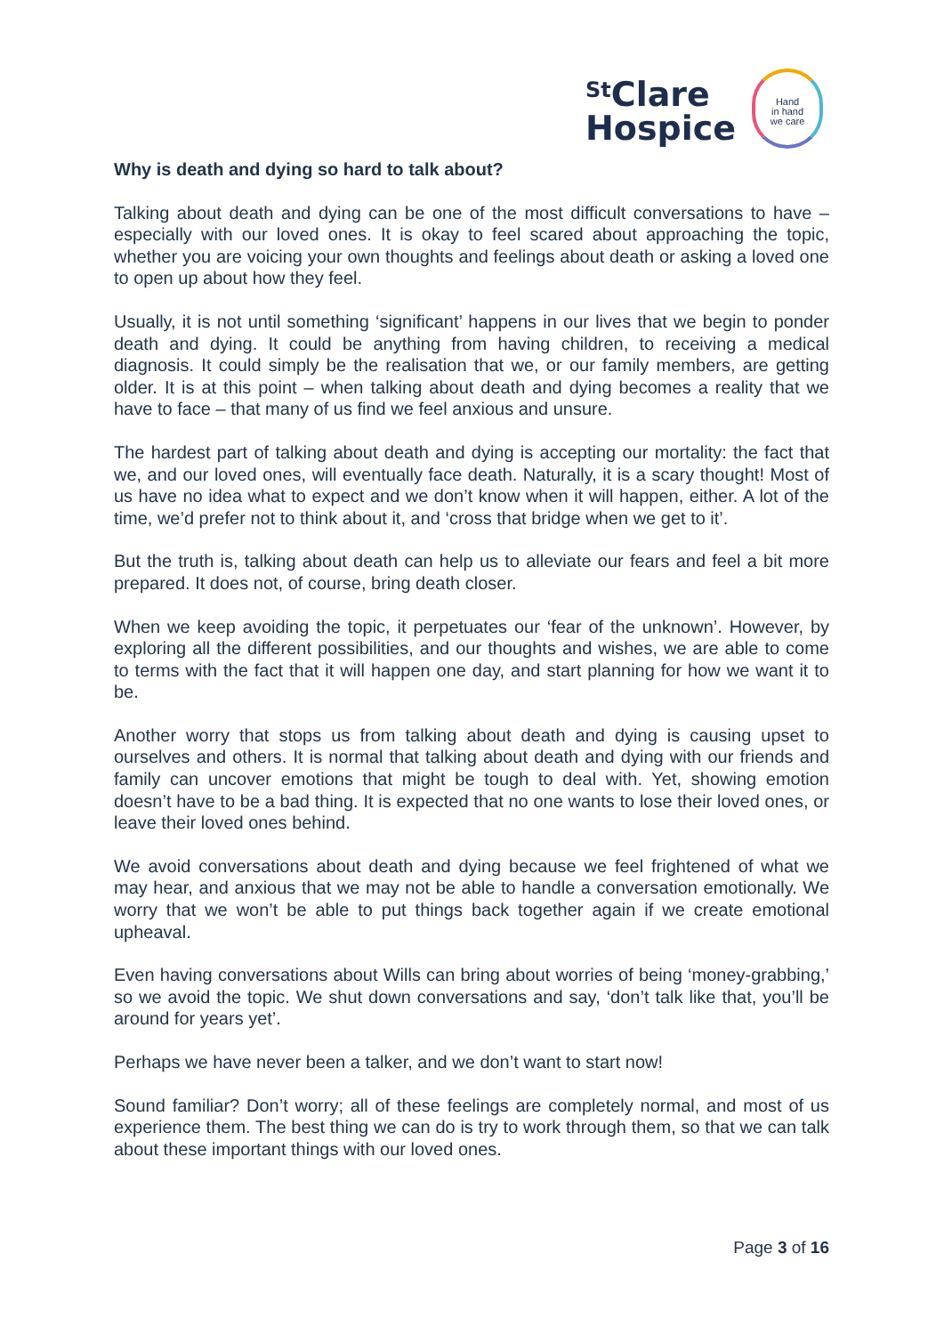<sup>St</sup>Clare
Hospice
Hand
in hand
we care
Why is death and dying so hard to talk about?
Talking about death and dying can be one of the most difficult conversations to have – especially with our loved ones. It is okay to feel scared about approaching the topic, whether you are voicing your own thoughts and feelings about death or asking a loved one to open up about how they feel.
Usually, it is not until something ‘significant’ happens in our lives that we begin to ponder death and dying. It could be anything from having children, to receiving a medical diagnosis. It could simply be the realisation that we, or our family members, are getting older. It is at this point – when talking about death and dying becomes a reality that we have to face – that many of us find we feel anxious and unsure.
The hardest part of talking about death and dying is accepting our mortality: the fact that we, and our loved ones, will eventually face death. Naturally, it is a scary thought! Most of us have no idea what to expect and we don’t know when it will happen, either. A lot of the time, we’d prefer not to think about it, and ‘cross that bridge when we get to it’.
But the truth is, talking about death can help us to alleviate our fears and feel a bit more prepared. It does not, of course, bring death closer.
When we keep avoiding the topic, it perpetuates our ‘fear of the unknown’. However, by exploring all the different possibilities, and our thoughts and wishes, we are able to come to terms with the fact that it will happen one day, and start planning for how we want it to be.
Another worry that stops us from talking about death and dying is causing upset to ourselves and others. It is normal that talking about death and dying with our friends and family can uncover emotions that might be tough to deal with. Yet, showing emotion doesn’t have to be a bad thing. It is expected that no one wants to lose their loved ones, or leave their loved ones behind.
We avoid conversations about death and dying because we feel frightened of what we may hear, and anxious that we may not be able to handle a conversation emotionally. We worry that we won’t be able to put things back together again if we create emotional upheaval.
Even having conversations about Wills can bring about worries of being ‘money-grabbing,’ so we avoid the topic. We shut down conversations and say, ‘don’t talk like that, you’ll be around for years yet’.
Perhaps we have never been a talker, and we don’t want to start now!
Sound familiar? Don’t worry; all of these feelings are completely normal, and most of us experience them. The best thing we can do is try to work through them, so that we can talk about these important things with our loved ones.
Page 3 of 16